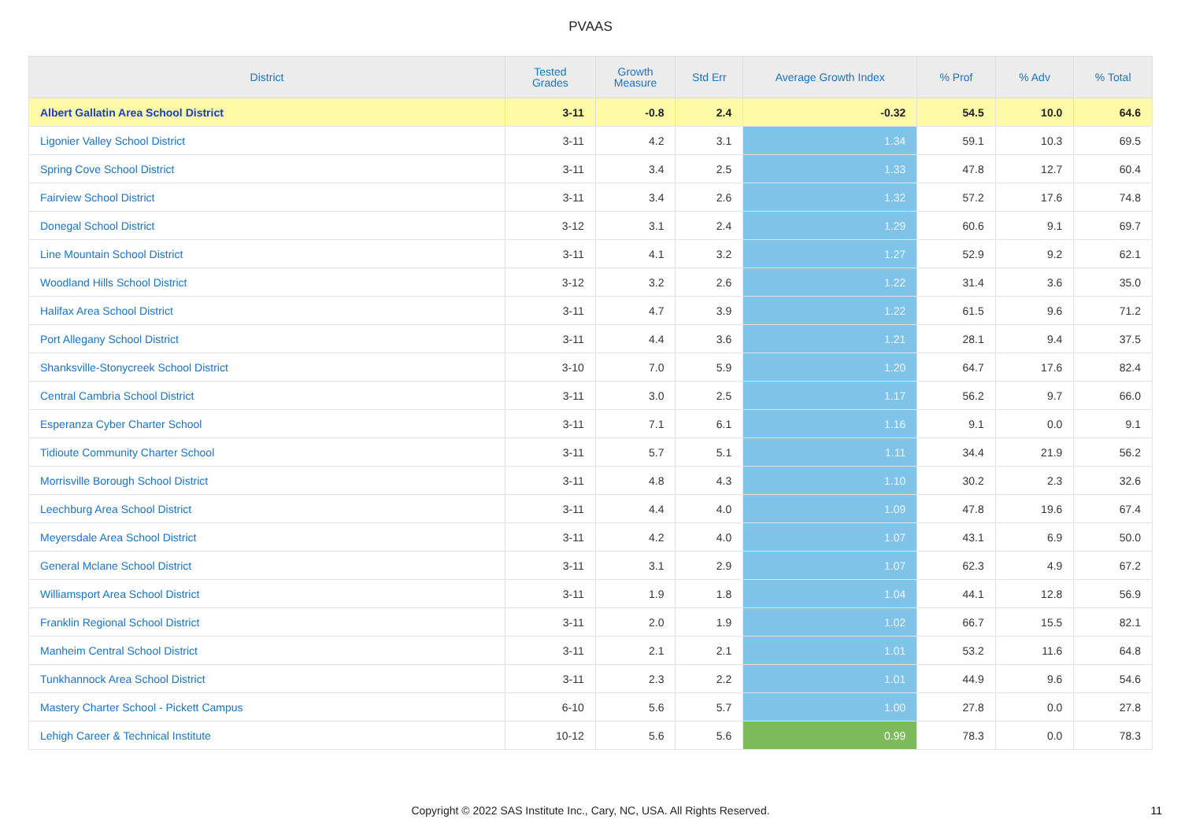PVAAS
| District | Tested Grades | Growth Measure | Std Err | Average Growth Index | % Prof | % Adv | % Total |
| --- | --- | --- | --- | --- | --- | --- | --- |
| Albert Gallatin Area School District | 3-11 | -0.8 | 2.4 | -0.32 | 54.5 | 10.0 | 64.6 |
| Ligonier Valley School District | 3-11 | 4.2 | 3.1 | 1.34 | 59.1 | 10.3 | 69.5 |
| Spring Cove School District | 3-11 | 3.4 | 2.5 | 1.33 | 47.8 | 12.7 | 60.4 |
| Fairview School District | 3-11 | 3.4 | 2.6 | 1.32 | 57.2 | 17.6 | 74.8 |
| Donegal School District | 3-12 | 3.1 | 2.4 | 1.29 | 60.6 | 9.1 | 69.7 |
| Line Mountain School District | 3-11 | 4.1 | 3.2 | 1.27 | 52.9 | 9.2 | 62.1 |
| Woodland Hills School District | 3-12 | 3.2 | 2.6 | 1.22 | 31.4 | 3.6 | 35.0 |
| Halifax Area School District | 3-11 | 4.7 | 3.9 | 1.22 | 61.5 | 9.6 | 71.2 |
| Port Allegany School District | 3-11 | 4.4 | 3.6 | 1.21 | 28.1 | 9.4 | 37.5 |
| Shanksville-Stonycreek School District | 3-10 | 7.0 | 5.9 | 1.20 | 64.7 | 17.6 | 82.4 |
| Central Cambria School District | 3-11 | 3.0 | 2.5 | 1.17 | 56.2 | 9.7 | 66.0 |
| Esperanza Cyber Charter School | 3-11 | 7.1 | 6.1 | 1.16 | 9.1 | 0.0 | 9.1 |
| Tidioute Community Charter School | 3-11 | 5.7 | 5.1 | 1.11 | 34.4 | 21.9 | 56.2 |
| Morrisville Borough School District | 3-11 | 4.8 | 4.3 | 1.10 | 30.2 | 2.3 | 32.6 |
| Leechburg Area School District | 3-11 | 4.4 | 4.0 | 1.09 | 47.8 | 19.6 | 67.4 |
| Meyersdale Area School District | 3-11 | 4.2 | 4.0 | 1.07 | 43.1 | 6.9 | 50.0 |
| General Mclane School District | 3-11 | 3.1 | 2.9 | 1.07 | 62.3 | 4.9 | 67.2 |
| Williamsport Area School District | 3-11 | 1.9 | 1.8 | 1.04 | 44.1 | 12.8 | 56.9 |
| Franklin Regional School District | 3-11 | 2.0 | 1.9 | 1.02 | 66.7 | 15.5 | 82.1 |
| Manheim Central School District | 3-11 | 2.1 | 2.1 | 1.01 | 53.2 | 11.6 | 64.8 |
| Tunkhannock Area School District | 3-11 | 2.3 | 2.2 | 1.01 | 44.9 | 9.6 | 54.6 |
| Mastery Charter School - Pickett Campus | 6-10 | 5.6 | 5.7 | 1.00 | 27.8 | 0.0 | 27.8 |
| Lehigh Career & Technical Institute | 10-12 | 5.6 | 5.6 | 0.99 | 78.3 | 0.0 | 78.3 |
Copyright © 2022 SAS Institute Inc., Cary, NC, USA. All Rights Reserved.
11